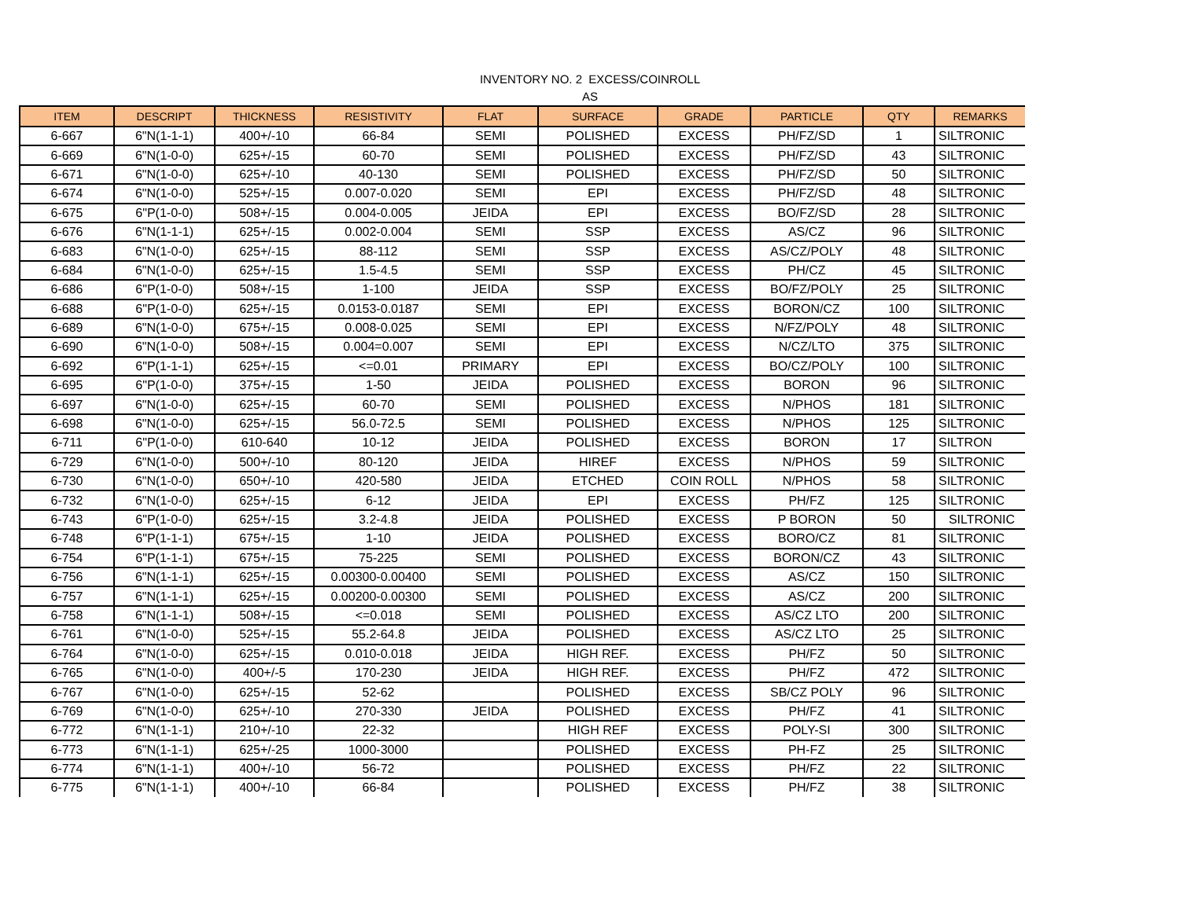INVENTORY NO. 2 EXCESS/COINROLL
AS
| ITEM | DESCRIPT | THICKNESS | RESISTIVITY | FLAT | SURFACE | GRADE | PARTICLE | QTY | REMARKS |
| --- | --- | --- | --- | --- | --- | --- | --- | --- | --- |
| 6-667 | 6"N(1-1-1) | 400+/-10 | 66-84 | SEMI | POLISHED | EXCESS | PH/FZ/SD | 1 | SILTRONIC |
| 6-669 | 6"N(1-0-0) | 625+/-15 | 60-70 | SEMI | POLISHED | EXCESS | PH/FZ/SD | 43 | SILTRONIC |
| 6-671 | 6"N(1-0-0) | 625+/-10 | 40-130 | SEMI | POLISHED | EXCESS | PH/FZ/SD | 50 | SILTRONIC |
| 6-674 | 6"N(1-0-0) | 525+/-15 | 0.007-0.020 | SEMI | EPI | EXCESS | PH/FZ/SD | 48 | SILTRONIC |
| 6-675 | 6"P(1-0-0) | 508+/-15 | 0.004-0.005 | JEIDA | EPI | EXCESS | BO/FZ/SD | 28 | SILTRONIC |
| 6-676 | 6"N(1-1-1) | 625+/-15 | 0.002-0.004 | SEMI | SSP | EXCESS | AS/CZ | 96 | SILTRONIC |
| 6-683 | 6"N(1-0-0) | 625+/-15 | 88-112 | SEMI | SSP | EXCESS | AS/CZ/POLY | 48 | SILTRONIC |
| 6-684 | 6"N(1-0-0) | 625+/-15 | 1.5-4.5 | SEMI | SSP | EXCESS | PH/CZ | 45 | SILTRONIC |
| 6-686 | 6"P(1-0-0) | 508+/-15 | 1-100 | JEIDA | SSP | EXCESS | BO/FZ/POLY | 25 | SILTRONIC |
| 6-688 | 6"P(1-0-0) | 625+/-15 | 0.0153-0.0187 | SEMI | EPI | EXCESS | BORON/CZ | 100 | SILTRONIC |
| 6-689 | 6"N(1-0-0) | 675+/-15 | 0.008-0.025 | SEMI | EPI | EXCESS | N/FZ/POLY | 48 | SILTRONIC |
| 6-690 | 6"N(1-0-0) | 508+/-15 | 0.004=0.007 | SEMI | EPI | EXCESS | N/CZ/LTO | 375 | SILTRONIC |
| 6-692 | 6"P(1-1-1) | 625+/-15 | <=0.01 | PRIMARY | EPI | EXCESS | BO/CZ/POLY | 100 | SILTRONIC |
| 6-695 | 6"P(1-0-0) | 375+/-15 | 1-50 | JEIDA | POLISHED | EXCESS | BORON | 96 | SILTRONIC |
| 6-697 | 6"N(1-0-0) | 625+/-15 | 60-70 | SEMI | POLISHED | EXCESS | N/PHOS | 181 | SILTRONIC |
| 6-698 | 6"N(1-0-0) | 625+/-15 | 56.0-72.5 | SEMI | POLISHED | EXCESS | N/PHOS | 125 | SILTRONIC |
| 6-711 | 6"P(1-0-0) | 610-640 | 10-12 | JEIDA | POLISHED | EXCESS | BORON | 17 | SILTRON |
| 6-729 | 6"N(1-0-0) | 500+/-10 | 80-120 | JEIDA | HIREF | EXCESS | N/PHOS | 59 | SILTRONIC |
| 6-730 | 6"N(1-0-0) | 650+/-10 | 420-580 | JEIDA | ETCHED | COIN ROLL | N/PHOS | 58 | SILTRONIC |
| 6-732 | 6"N(1-0-0) | 625+/-15 | 6-12 | JEIDA | EPI | EXCESS | PH/FZ | 125 | SILTRONIC |
| 6-743 | 6"P(1-0-0) | 625+/-15 | 3.2-4.8 | JEIDA | POLISHED | EXCESS | P BORON | 50 | SILTRONIC |
| 6-748 | 6"P(1-1-1) | 675+/-15 | 1-10 | JEIDA | POLISHED | EXCESS | BORO/CZ | 81 | SILTRONIC |
| 6-754 | 6"P(1-1-1) | 675+/-15 | 75-225 | SEMI | POLISHED | EXCESS | BORON/CZ | 43 | SILTRONIC |
| 6-756 | 6"N(1-1-1) | 625+/-15 | 0.00300-0.00400 | SEMI | POLISHED | EXCESS | AS/CZ | 150 | SILTRONIC |
| 6-757 | 6"N(1-1-1) | 625+/-15 | 0.00200-0.00300 | SEMI | POLISHED | EXCESS | AS/CZ | 200 | SILTRONIC |
| 6-758 | 6"N(1-1-1) | 508+/-15 | <=0.018 | SEMI | POLISHED | EXCESS | AS/CZ LTO | 200 | SILTRONIC |
| 6-761 | 6"N(1-0-0) | 525+/-15 | 55.2-64.8 | JEIDA | POLISHED | EXCESS | AS/CZ LTO | 25 | SILTRONIC |
| 6-764 | 6"N(1-0-0) | 625+/-15 | 0.010-0.018 | JEIDA | HIGH REF. | EXCESS | PH/FZ | 50 | SILTRONIC |
| 6-765 | 6"N(1-0-0) | 400+/-5 | 170-230 | JEIDA | HIGH REF. | EXCESS | PH/FZ | 472 | SILTRONIC |
| 6-767 | 6"N(1-0-0) | 625+/-15 | 52-62 | | POLISHED | EXCESS | SB/CZ POLY | 96 | SILTRONIC |
| 6-769 | 6"N(1-0-0) | 625+/-10 | 270-330 | JEIDA | POLISHED | EXCESS | PH/FZ | 41 | SILTRONIC |
| 6-772 | 6"N(1-1-1) | 210+/-10 | 22-32 | | HIGH REF | EXCESS | POLY-SI | 300 | SILTRONIC |
| 6-773 | 6"N(1-1-1) | 625+/-25 | 1000-3000 | | POLISHED | EXCESS | PH-FZ | 25 | SILTRONIC |
| 6-774 | 6"N(1-1-1) | 400+/-10 | 56-72 | | POLISHED | EXCESS | PH/FZ | 22 | SILTRONIC |
| 6-775 | 6"N(1-1-1) | 400+/-10 | 66-84 | | POLISHED | EXCESS | PH/FZ | 38 | SILTRONIC |